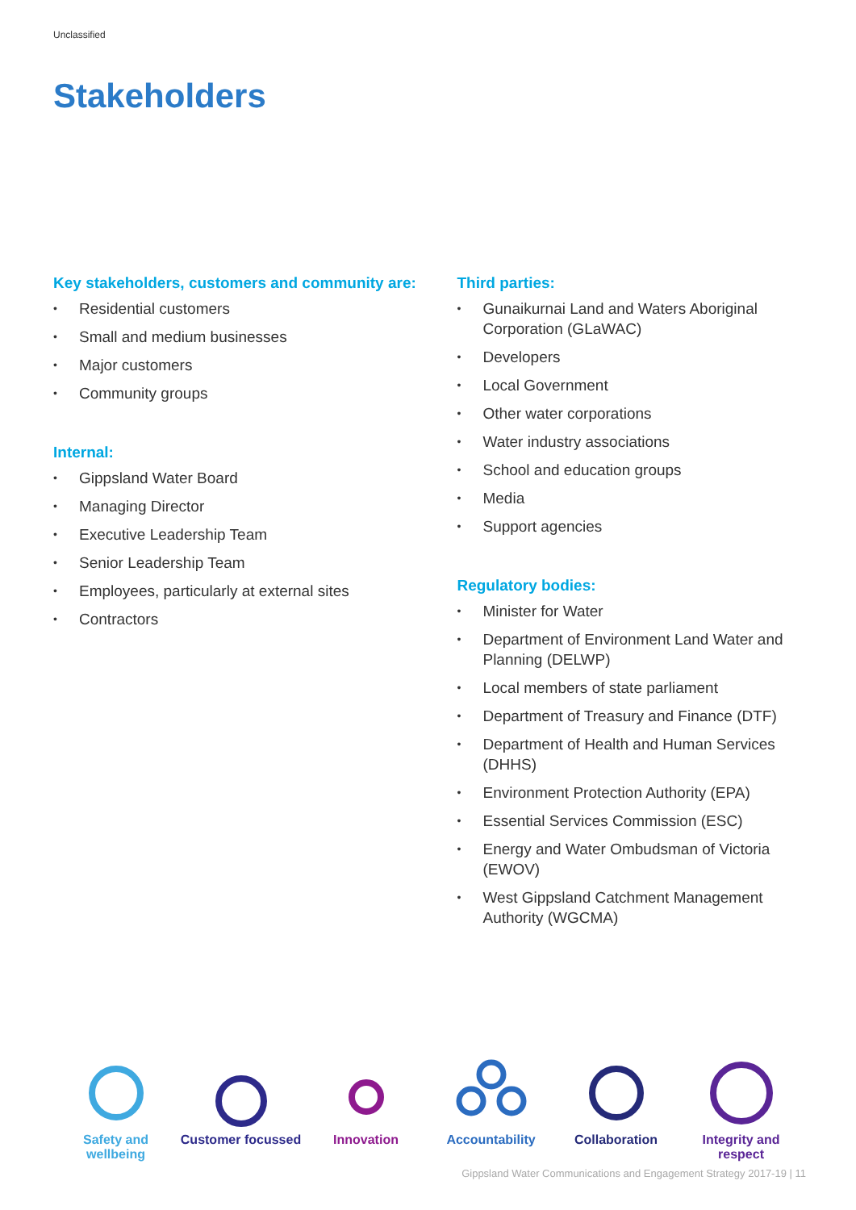Unclassified
Stakeholders
Key stakeholders, customers and community are:
• Residential customers
• Small and medium businesses
• Major customers
• Community groups
Internal:
• Gippsland Water Board
• Managing Director
• Executive Leadership Team
• Senior Leadership Team
• Employees, particularly at external sites
• Contractors
Third parties:
• Gunaikurnai Land and Waters Aboriginal Corporation (GLaWAC)
• Developers
• Local Government
• Other water corporations
• Water industry associations
• School and education groups
• Media
• Support agencies
Regulatory bodies:
• Minister for Water
• Department of Environment Land Water and Planning (DELWP)
• Local members of state parliament
• Department of Treasury and Finance (DTF)
• Department of Health and Human Services (DHHS)
• Environment Protection Authority (EPA)
• Essential Services Commission (ESC)
• Energy and Water Ombudsman of Victoria (EWOV)
• West Gippsland Catchment Management Authority (WGCMA)
Safety and wellbeing
Customer focussed
Innovation
Accountability
Collaboration
Integrity and respect
Gippsland Water Communications and Engagement Strategy 2017-19 | 11